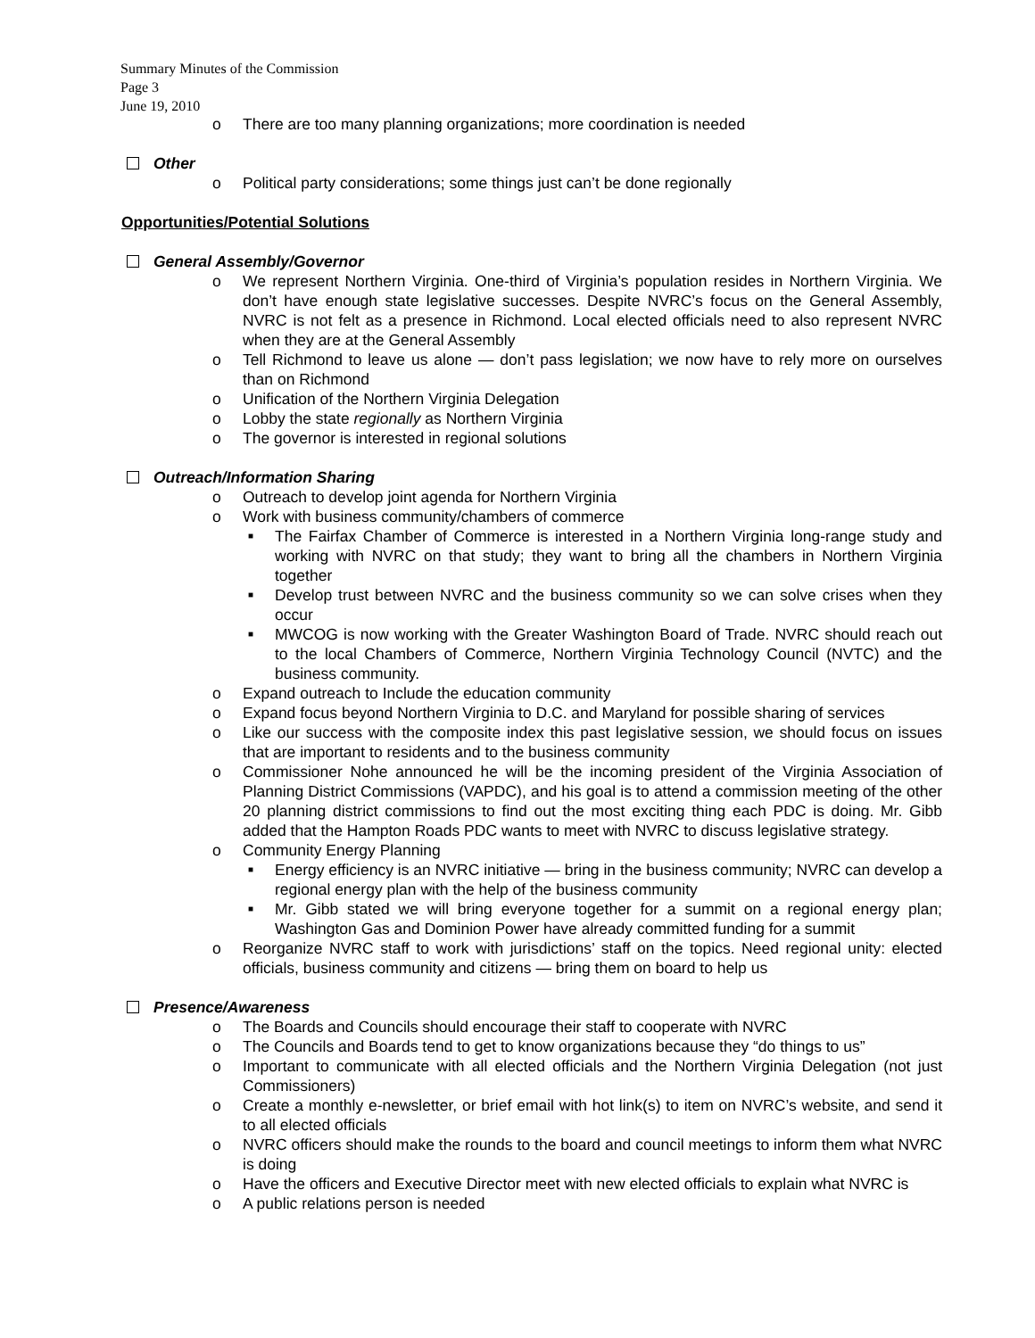Summary Minutes of the Commission
Page 3
June 19, 2010
o There are too many planning organizations; more coordination is needed
Other
o Political party considerations; some things just can’t be done regionally
Opportunities/Potential Solutions
General Assembly/Governor
o We represent Northern Virginia. One-third of Virginia’s population resides in Northern Virginia. We don’t have enough state legislative successes. Despite NVRC’s focus on the General Assembly, NVRC is not felt as a presence in Richmond. Local elected officials need to also represent NVRC when they are at the General Assembly
o Tell Richmond to leave us alone — don’t pass legislation; we now have to rely more on ourselves than on Richmond
o Unification of the Northern Virginia Delegation
o Lobby the state regionally as Northern Virginia
o The governor is interested in regional solutions
Outreach/Information Sharing
o Outreach to develop joint agenda for Northern Virginia
o Work with business community/chambers of commerce
■ The Fairfax Chamber of Commerce is interested in a Northern Virginia long-range study and working with NVRC on that study; they want to bring all the chambers in Northern Virginia together
■ Develop trust between NVRC and the business community so we can solve crises when they occur
■ MWCOG is now working with the Greater Washington Board of Trade. NVRC should reach out to the local Chambers of Commerce, Northern Virginia Technology Council (NVTC) and the business community.
o Expand outreach to Include the education community
o Expand focus beyond Northern Virginia to D.C. and Maryland for possible sharing of services
o Like our success with the composite index this past legislative session, we should focus on issues that are important to residents and to the business community
o Commissioner Nohe announced he will be the incoming president of the Virginia Association of Planning District Commissions (VAPDC), and his goal is to attend a commission meeting of the other 20 planning district commissions to find out the most exciting thing each PDC is doing. Mr. Gibb added that the Hampton Roads PDC wants to meet with NVRC to discuss legislative strategy.
o Community Energy Planning
■ Energy efficiency is an NVRC initiative — bring in the business community; NVRC can develop a regional energy plan with the help of the business community
■ Mr. Gibb stated we will bring everyone together for a summit on a regional energy plan; Washington Gas and Dominion Power have already committed funding for a summit
o Reorganize NVRC staff to work with jurisdictions’ staff on the topics. Need regional unity: elected officials, business community and citizens — bring them on board to help us
Presence/Awareness
o The Boards and Councils should encourage their staff to cooperate with NVRC
o The Councils and Boards tend to get to know organizations because they “do things to us”
o Important to communicate with all elected officials and the Northern Virginia Delegation (not just Commissioners)
o Create a monthly e-newsletter, or brief email with hot link(s) to item on NVRC’s website, and send it to all elected officials
o NVRC officers should make the rounds to the board and council meetings to inform them what NVRC is doing
o Have the officers and Executive Director meet with new elected officials to explain what NVRC is
o A public relations person is needed